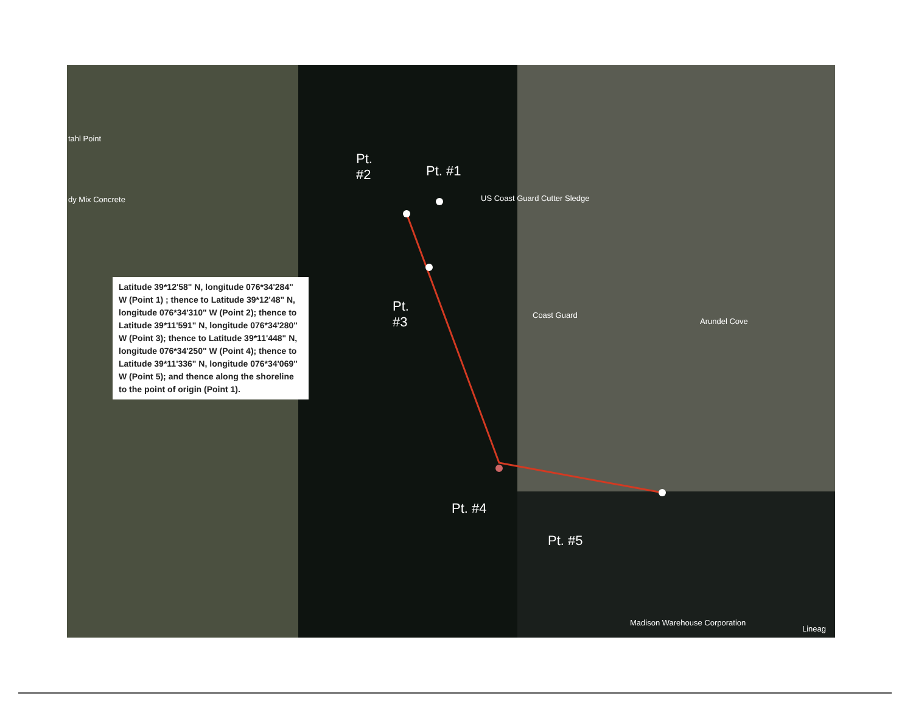tahl Point
dy Mix Concrete US Coast Guard Cutter Sledge
Coast Guard
Arundel Cove
Madison Warehouse Corporation
Lineag
Pt.
#2
Pt. #1
Pt.
#3
Pt. #4
Pt. #5
Latitude 39*12'58" N, longitude 076*34'284" W (Point 1) ; thence to Latitude 39*12'48" N, longitude 076*34'310" W (Point 2); thence to Latitude 39*11'591" N, longitude 076*34'280" W (Point 3); thence to Latitude 39*11'448" N, longitude 076*34'250" W (Point 4); thence to Latitude 39*11'336" N, longitude 076*34'069" W (Point 5); and thence along the shoreline to the point of origin (Point 1).